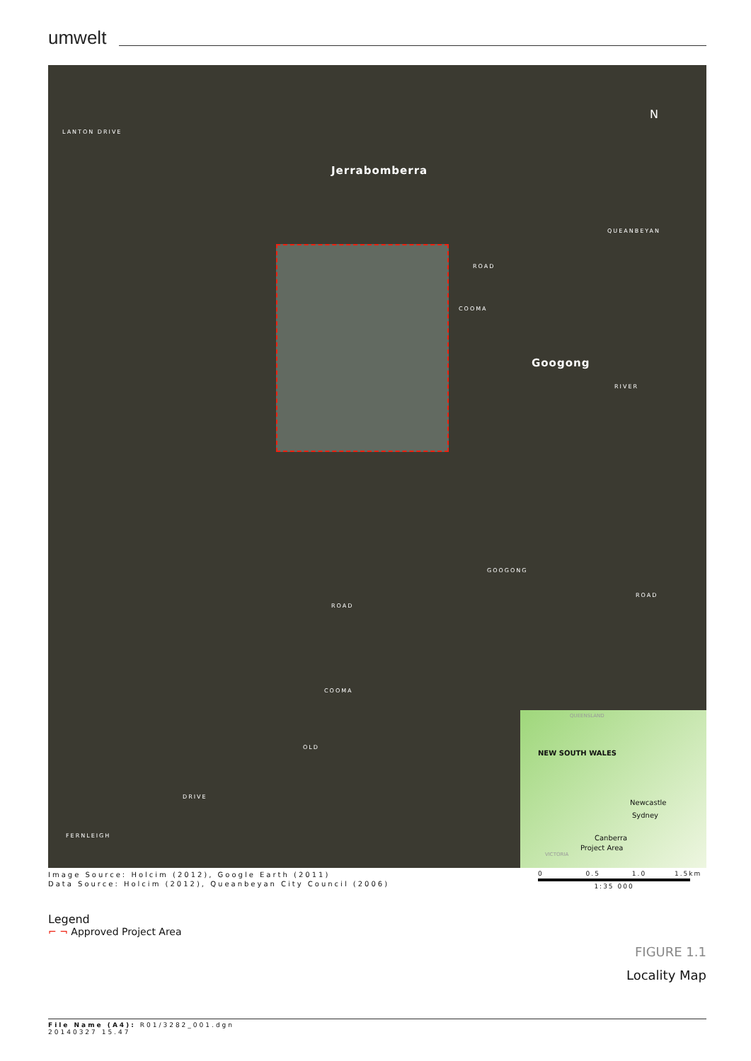umwelt
LANTON DRIVE
Jerrabomberra
ROAD
COOMA
QUEANBEYAN
Googong
RIVER
GOOGONG
ROAD
ROAD
COOMA
OLD
DRIVE
FERNLEIGH
N
QUEENSLAND
NEW SOUTH WALES
Newcastle
Sydney
Canberra
Project Area
VICTORIA
Image Source: Holcim (2012), Google Earth (2011)
Data Source: Holcim (2012), Queanbeyan City Council (2006)
0 0.5 1.0 1.5km
1:35 000
Legend
⌐ ¬ Approved Project Area
FIGURE 1.1
Locality Map
File Name (A4): R01/3282_001.dgn
20140327 15.47